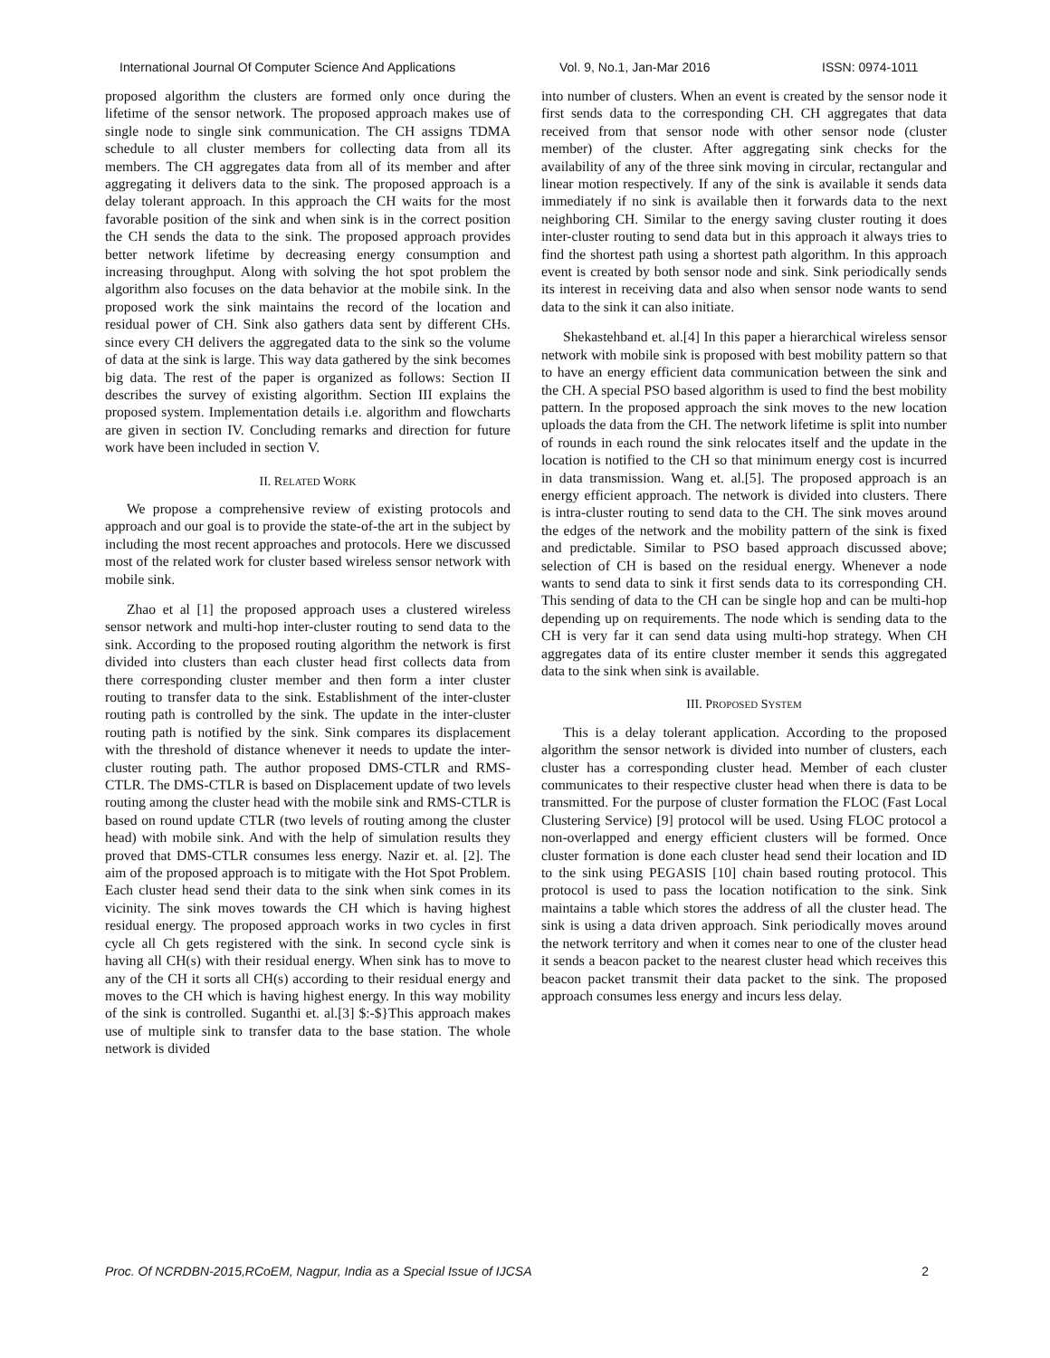International Journal Of Computer Science And Applications Vol. 9, No.1, Jan-Mar 2016 ISSN: 0974-1011
proposed algorithm the clusters are formed only once during the lifetime of the sensor network. The proposed approach makes use of single node to single sink communication. The CH assigns TDMA schedule to all cluster members for collecting data from all its members. The CH aggregates data from all of its member and after aggregating it delivers data to the sink. The proposed approach is a delay tolerant approach. In this approach the CH waits for the most favorable position of the sink and when sink is in the correct position the CH sends the data to the sink. The proposed approach provides better network lifetime by decreasing energy consumption and increasing throughput. Along with solving the hot spot problem the algorithm also focuses on the data behavior at the mobile sink. In the proposed work the sink maintains the record of the location and residual power of CH. Sink also gathers data sent by different CHs. since every CH delivers the aggregated data to the sink so the volume of data at the sink is large. This way data gathered by the sink becomes big data. The rest of the paper is organized as follows: Section II describes the survey of existing algorithm. Section III explains the proposed system. Implementation details i.e. algorithm and flowcharts are given in section IV. Concluding remarks and direction for future work have been included in section V.
II. RELATED WORK
We propose a comprehensive review of existing protocols and approach and our goal is to provide the state-of-the art in the subject by including the most recent approaches and protocols. Here we discussed most of the related work for cluster based wireless sensor network with mobile sink.
Zhao et al [1] the proposed approach uses a clustered wireless sensor network and multi-hop inter-cluster routing to send data to the sink. According to the proposed routing algorithm the network is first divided into clusters than each cluster head first collects data from there corresponding cluster member and then form a inter cluster routing to transfer data to the sink. Establishment of the inter-cluster routing path is controlled by the sink. The update in the inter-cluster routing path is notified by the sink. Sink compares its displacement with the threshold of distance whenever it needs to update the inter-cluster routing path. The author proposed DMS-CTLR and RMS-CTLR. The DMS-CTLR is based on Displacement update of two levels routing among the cluster head with the mobile sink and RMS-CTLR is based on round update CTLR (two levels of routing among the cluster head) with mobile sink. And with the help of simulation results they proved that DMS-CTLR consumes less energy. Nazir et. al. [2]. The aim of the proposed approach is to mitigate with the Hot Spot Problem. Each cluster head send their data to the sink when sink comes in its vicinity. The sink moves towards the CH which is having highest residual energy. The proposed approach works in two cycles in first cycle all Ch gets registered with the sink. In second cycle sink is having all CH(s) with their residual energy. When sink has to move to any of the CH it sorts all CH(s) according to their residual energy and moves to the CH which is having highest energy. In this way mobility of the sink is controlled. Suganthi et. al.[3] $:-$}This approach makes use of multiple sink to transfer data to the base station. The whole network is divided
into number of clusters. When an event is created by the sensor node it first sends data to the corresponding CH. CH aggregates that data received from that sensor node with other sensor node (cluster member) of the cluster. After aggregating sink checks for the availability of any of the three sink moving in circular, rectangular and linear motion respectively. If any of the sink is available it sends data immediately if no sink is available then it forwards data to the next neighboring CH. Similar to the energy saving cluster routing it does inter-cluster routing to send data but in this approach it always tries to find the shortest path using a shortest path algorithm. In this approach event is created by both sensor node and sink. Sink periodically sends its interest in receiving data and also when sensor node wants to send data to the sink it can also initiate.
Shekastehband et. al.[4] In this paper a hierarchical wireless sensor network with mobile sink is proposed with best mobility pattern so that to have an energy efficient data communication between the sink and the CH. A special PSO based algorithm is used to find the best mobility pattern. In the proposed approach the sink moves to the new location uploads the data from the CH. The network lifetime is split into number of rounds in each round the sink relocates itself and the update in the location is notified to the CH so that minimum energy cost is incurred in data transmission. Wang et. al.[5]. The proposed approach is an energy efficient approach. The network is divided into clusters. There is intra-cluster routing to send data to the CH. The sink moves around the edges of the network and the mobility pattern of the sink is fixed and predictable. Similar to PSO based approach discussed above; selection of CH is based on the residual energy. Whenever a node wants to send data to sink it first sends data to its corresponding CH. This sending of data to the CH can be single hop and can be multi-hop depending up on requirements. The node which is sending data to the CH is very far it can send data using multi-hop strategy. When CH aggregates data of its entire cluster member it sends this aggregated data to the sink when sink is available.
III. PROPOSED SYSTEM
This is a delay tolerant application. According to the proposed algorithm the sensor network is divided into number of clusters, each cluster has a corresponding cluster head. Member of each cluster communicates to their respective cluster head when there is data to be transmitted. For the purpose of cluster formation the FLOC (Fast Local Clustering Service) [9] protocol will be used. Using FLOC protocol a non-overlapped and energy efficient clusters will be formed. Once cluster formation is done each cluster head send their location and ID to the sink using PEGASIS [10] chain based routing protocol. This protocol is used to pass the location notification to the sink. Sink maintains a table which stores the address of all the cluster head. The sink is using a data driven approach. Sink periodically moves around the network territory and when it comes near to one of the cluster head it sends a beacon packet to the nearest cluster head which receives this beacon packet transmit their data packet to the sink. The proposed approach consumes less energy and incurs less delay.
Proc. Of NCRDBN-2015,RCoEM, Nagpur, India as a Special Issue of IJCSA 2